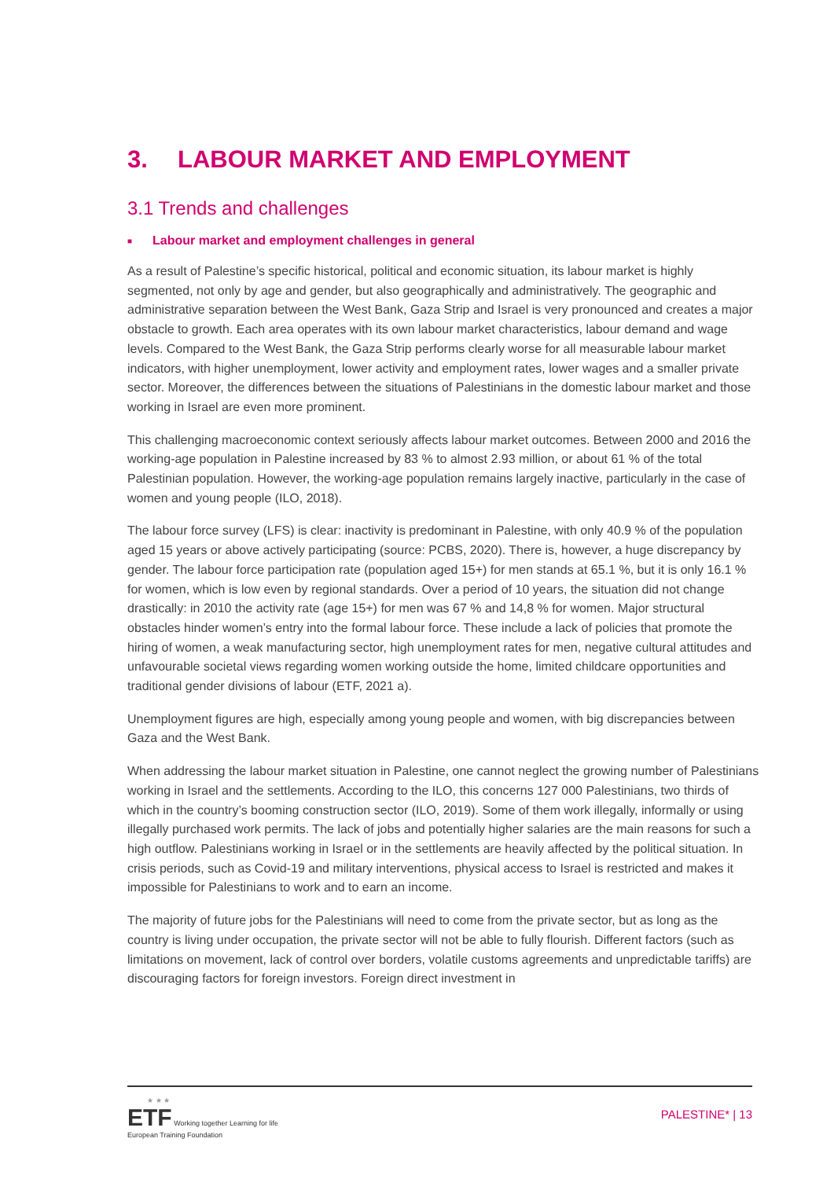3. LABOUR MARKET AND EMPLOYMENT
3.1 Trends and challenges
■ Labour market and employment challenges in general
As a result of Palestine’s specific historical, political and economic situation, its labour market is highly segmented, not only by age and gender, but also geographically and administratively. The geographic and administrative separation between the West Bank, Gaza Strip and Israel is very pronounced and creates a major obstacle to growth. Each area operates with its own labour market characteristics, labour demand and wage levels. Compared to the West Bank, the Gaza Strip performs clearly worse for all measurable labour market indicators, with higher unemployment, lower activity and employment rates, lower wages and a smaller private sector. Moreover, the differences between the situations of Palestinians in the domestic labour market and those working in Israel are even more prominent.
This challenging macroeconomic context seriously affects labour market outcomes. Between 2000 and 2016 the working-age population in Palestine increased by 83 % to almost 2.93 million, or about 61 % of the total Palestinian population. However, the working-age population remains largely inactive, particularly in the case of women and young people (ILO, 2018).
The labour force survey (LFS) is clear: inactivity is predominant in Palestine, with only 40.9 % of the population aged 15 years or above actively participating (source: PCBS, 2020). There is, however, a huge discrepancy by gender. The labour force participation rate (population aged 15+) for men stands at 65.1 %, but it is only 16.1 % for women, which is low even by regional standards. Over a period of 10 years, the situation did not change drastically: in 2010 the activity rate (age 15+) for men was 67 % and 14,8 % for women. Major structural obstacles hinder women’s entry into the formal labour force. These include a lack of policies that promote the hiring of women, a weak manufacturing sector, high unemployment rates for men, negative cultural attitudes and unfavourable societal views regarding women working outside the home, limited childcare opportunities and traditional gender divisions of labour (ETF, 2021 a).
Unemployment figures are high, especially among young people and women, with big discrepancies between Gaza and the West Bank.
When addressing the labour market situation in Palestine, one cannot neglect the growing number of Palestinians working in Israel and the settlements. According to the ILO, this concerns 127 000 Palestinians, two thirds of which in the country’s booming construction sector (ILO, 2019). Some of them work illegally, informally or using illegally purchased work permits. The lack of jobs and potentially higher salaries are the main reasons for such a high outflow. Palestinians working in Israel or in the settlements are heavily affected by the political situation. In crisis periods, such as Covid-19 and military interventions, physical access to Israel is restricted and makes it impossible for Palestinians to work and to earn an income.
The majority of future jobs for the Palestinians will need to come from the private sector, but as long as the country is living under occupation, the private sector will not be able to fully flourish. Different factors (such as limitations on movement, lack of control over borders, volatile customs agreements and unpredictable tariffs) are discouraging factors for foreign investors. Foreign direct investment in
★ ★ ★
ETF Working together Learning for life
European Training Foundation
PALESTINE* | 13